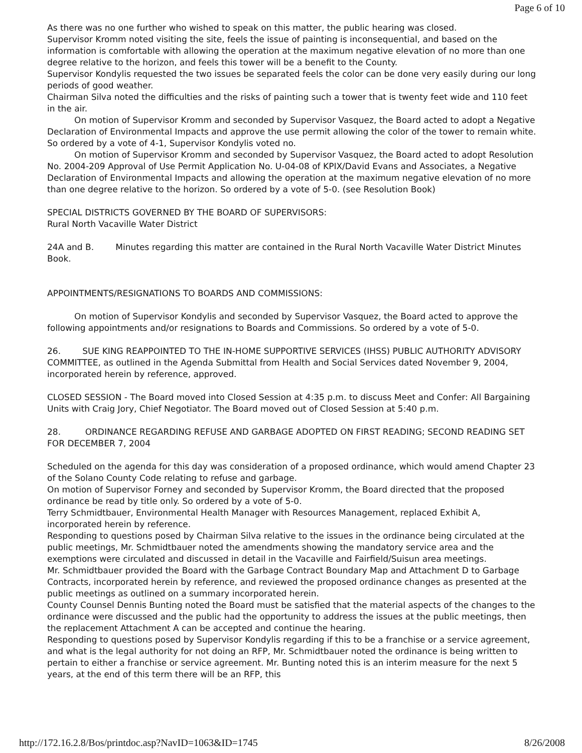Page 6 of 10
As there was no one further who wished to speak on this matter, the public hearing was closed.
Supervisor Kromm noted visiting the site, feels the issue of painting is inconsequential, and based on the information is comfortable with allowing the operation at the maximum negative elevation of no more than one degree relative to the horizon, and feels this tower will be a benefit to the County.
Supervisor Kondylis requested the two issues be separated feels the color can be done very easily during our long periods of good weather.
Chairman Silva noted the difficulties and the risks of painting such a tower that is twenty feet wide and 110 feet in the air.
On motion of Supervisor Kromm and seconded by Supervisor Vasquez, the Board acted to adopt a Negative Declaration of Environmental Impacts and approve the use permit allowing the color of the tower to remain white. So ordered by a vote of 4-1, Supervisor Kondylis voted no.
On motion of Supervisor Kromm and seconded by Supervisor Vasquez, the Board acted to adopt Resolution No. 2004-209 Approval of Use Permit Application No. U-04-08 of KPIX/David Evans and Associates, a Negative Declaration of Environmental Impacts and allowing the operation at the maximum negative elevation of no more than one degree relative to the horizon. So ordered by a vote of 5-0. (see Resolution Book)
SPECIAL DISTRICTS GOVERNED BY THE BOARD OF SUPERVISORS:
Rural North Vacaville Water District
24A and B. Minutes regarding this matter are contained in the Rural North Vacaville Water District Minutes Book.
APPOINTMENTS/RESIGNATIONS TO BOARDS AND COMMISSIONS:
On motion of Supervisor Kondylis and seconded by Supervisor Vasquez, the Board acted to approve the following appointments and/or resignations to Boards and Commissions. So ordered by a vote of 5-0.
26. SUE KING REAPPOINTED TO THE IN-HOME SUPPORTIVE SERVICES (IHSS) PUBLIC AUTHORITY ADVISORY COMMITTEE, as outlined in the Agenda Submittal from Health and Social Services dated November 9, 2004, incorporated herein by reference, approved.
CLOSED SESSION - The Board moved into Closed Session at 4:35 p.m. to discuss Meet and Confer: All Bargaining Units with Craig Jory, Chief Negotiator. The Board moved out of Closed Session at 5:40 p.m.
28. ORDINANCE REGARDING REFUSE AND GARBAGE ADOPTED ON FIRST READING; SECOND READING SET FOR DECEMBER 7, 2004
Scheduled on the agenda for this day was consideration of a proposed ordinance, which would amend Chapter 23 of the Solano County Code relating to refuse and garbage.
On motion of Supervisor Forney and seconded by Supervisor Kromm, the Board directed that the proposed ordinance be read by title only. So ordered by a vote of 5-0.
Terry Schmidtbauer, Environmental Health Manager with Resources Management, replaced Exhibit A, incorporated herein by reference.
Responding to questions posed by Chairman Silva relative to the issues in the ordinance being circulated at the public meetings, Mr. Schmidtbauer noted the amendments showing the mandatory service area and the exemptions were circulated and discussed in detail in the Vacaville and Fairfield/Suisun area meetings.
Mr. Schmidtbauer provided the Board with the Garbage Contract Boundary Map and Attachment D to Garbage Contracts, incorporated herein by reference, and reviewed the proposed ordinance changes as presented at the public meetings as outlined on a summary incorporated herein.
County Counsel Dennis Bunting noted the Board must be satisfied that the material aspects of the changes to the ordinance were discussed and the public had the opportunity to address the issues at the public meetings, then the replacement Attachment A can be accepted and continue the hearing.
Responding to questions posed by Supervisor Kondylis regarding if this to be a franchise or a service agreement, and what is the legal authority for not doing an RFP, Mr. Schmidtbauer noted the ordinance is being written to pertain to either a franchise or service agreement. Mr. Bunting noted this is an interim measure for the next 5 years, at the end of this term there will be an RFP, this
http://172.16.2.8/Bos/printdoc.asp?NavID=1063&ID=1745 8/26/2008